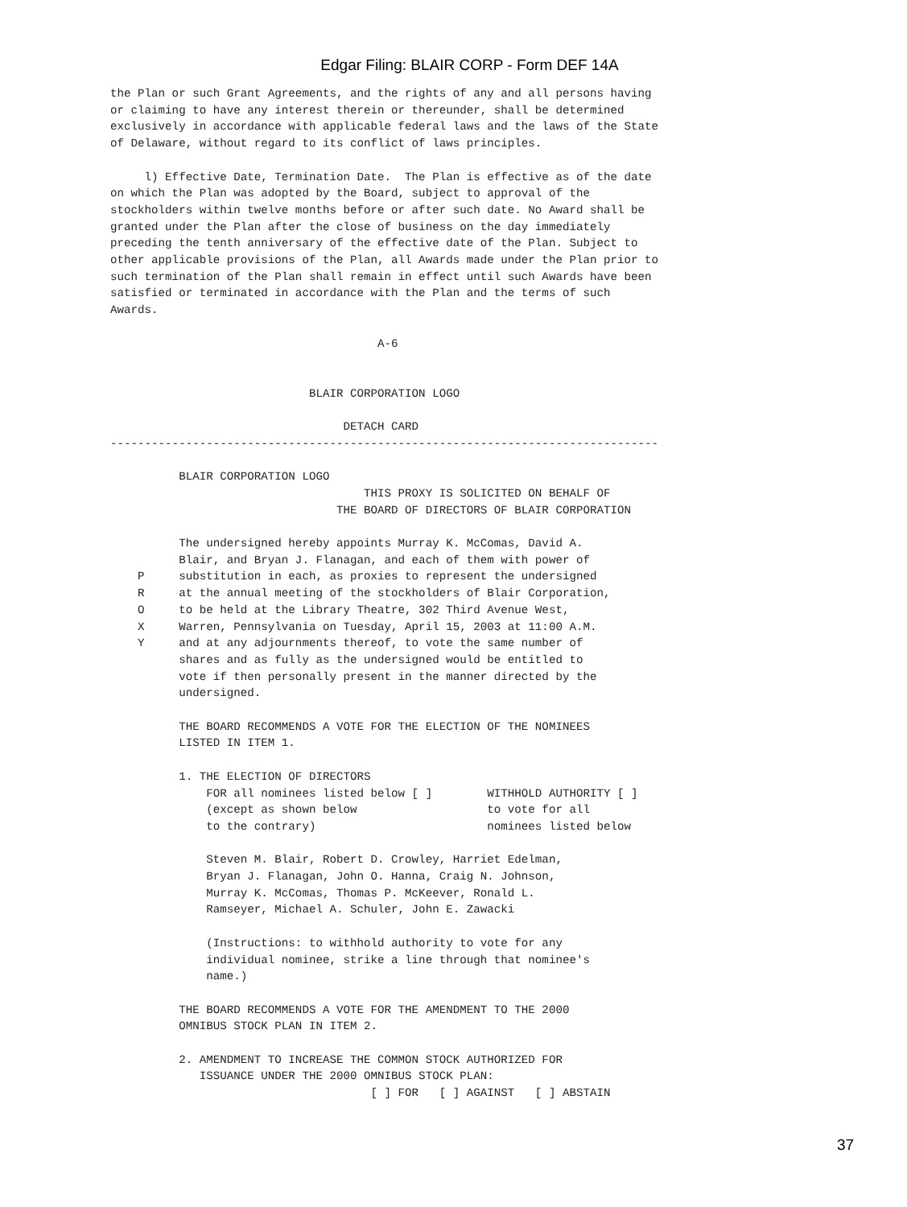Edgar Filing: BLAIR CORP - Form DEF 14A
the Plan or such Grant Agreements, and the rights of any and all persons having
or claiming to have any interest therein or thereunder, shall be determined
exclusively in accordance with applicable federal laws and the laws of the State
of Delaware, without regard to its conflict of laws principles.

     l) Effective Date, Termination Date.  The Plan is effective as of the date
on which the Plan was adopted by the Board, subject to approval of the
stockholders within twelve months before or after such date. No Award shall be
granted under the Plan after the close of business on the day immediately
preceding the tenth anniversary of the effective date of the Plan. Subject to
other applicable provisions of the Plan, all Awards made under the Plan prior to
such termination of the Plan shall remain in effect until such Awards have been
satisfied or terminated in accordance with the Plan and the terms of such
Awards.

                                       A-6


                             BLAIR CORPORATION LOGO

                                  DETACH CARD
--------------------------------------------------------------------------------

          BLAIR CORPORATION LOGO
                                     THIS PROXY IS SOLICITED ON BEHALF OF
                                 THE BOARD OF DIRECTORS OF BLAIR CORPORATION

          The undersigned hereby appoints Murray K. McComas, David A.
          Blair, and Bryan J. Flanagan, and each of them with power of
    P     substitution in each, as proxies to represent the undersigned
    R     at the annual meeting of the stockholders of Blair Corporation,
    O     to be held at the Library Theatre, 302 Third Avenue West,
    X     Warren, Pennsylvania on Tuesday, April 15, 2003 at 11:00 A.M.
    Y     and at any adjournments thereof, to vote the same number of
          shares and as fully as the undersigned would be entitled to
          vote if then personally present in the manner directed by the
          undersigned.

          THE BOARD RECOMMENDS A VOTE FOR THE ELECTION OF THE NOMINEES
          LISTED IN ITEM 1.

          1. THE ELECTION OF DIRECTORS
              FOR all nominees listed below [ ]        WITHHOLD AUTHORITY [ ]
              (except as shown below                   to vote for all
              to the contrary)                         nominees listed below

              Steven M. Blair, Robert D. Crowley, Harriet Edelman,
              Bryan J. Flanagan, John O. Hanna, Craig N. Johnson,
              Murray K. McComas, Thomas P. McKeever, Ronald L.
              Ramseyer, Michael A. Schuler, John E. Zawacki

              (Instructions: to withhold authority to vote for any
              individual nominee, strike a line through that nominee's
              name.)

          THE BOARD RECOMMENDS A VOTE FOR THE AMENDMENT TO THE 2000
          OMNIBUS STOCK PLAN IN ITEM 2.

          2. AMENDMENT TO INCREASE THE COMMON STOCK AUTHORIZED FOR
             ISSUANCE UNDER THE 2000 OMNIBUS STOCK PLAN:
                                      [ ] FOR   [ ] AGAINST   [ ] ABSTAIN
37